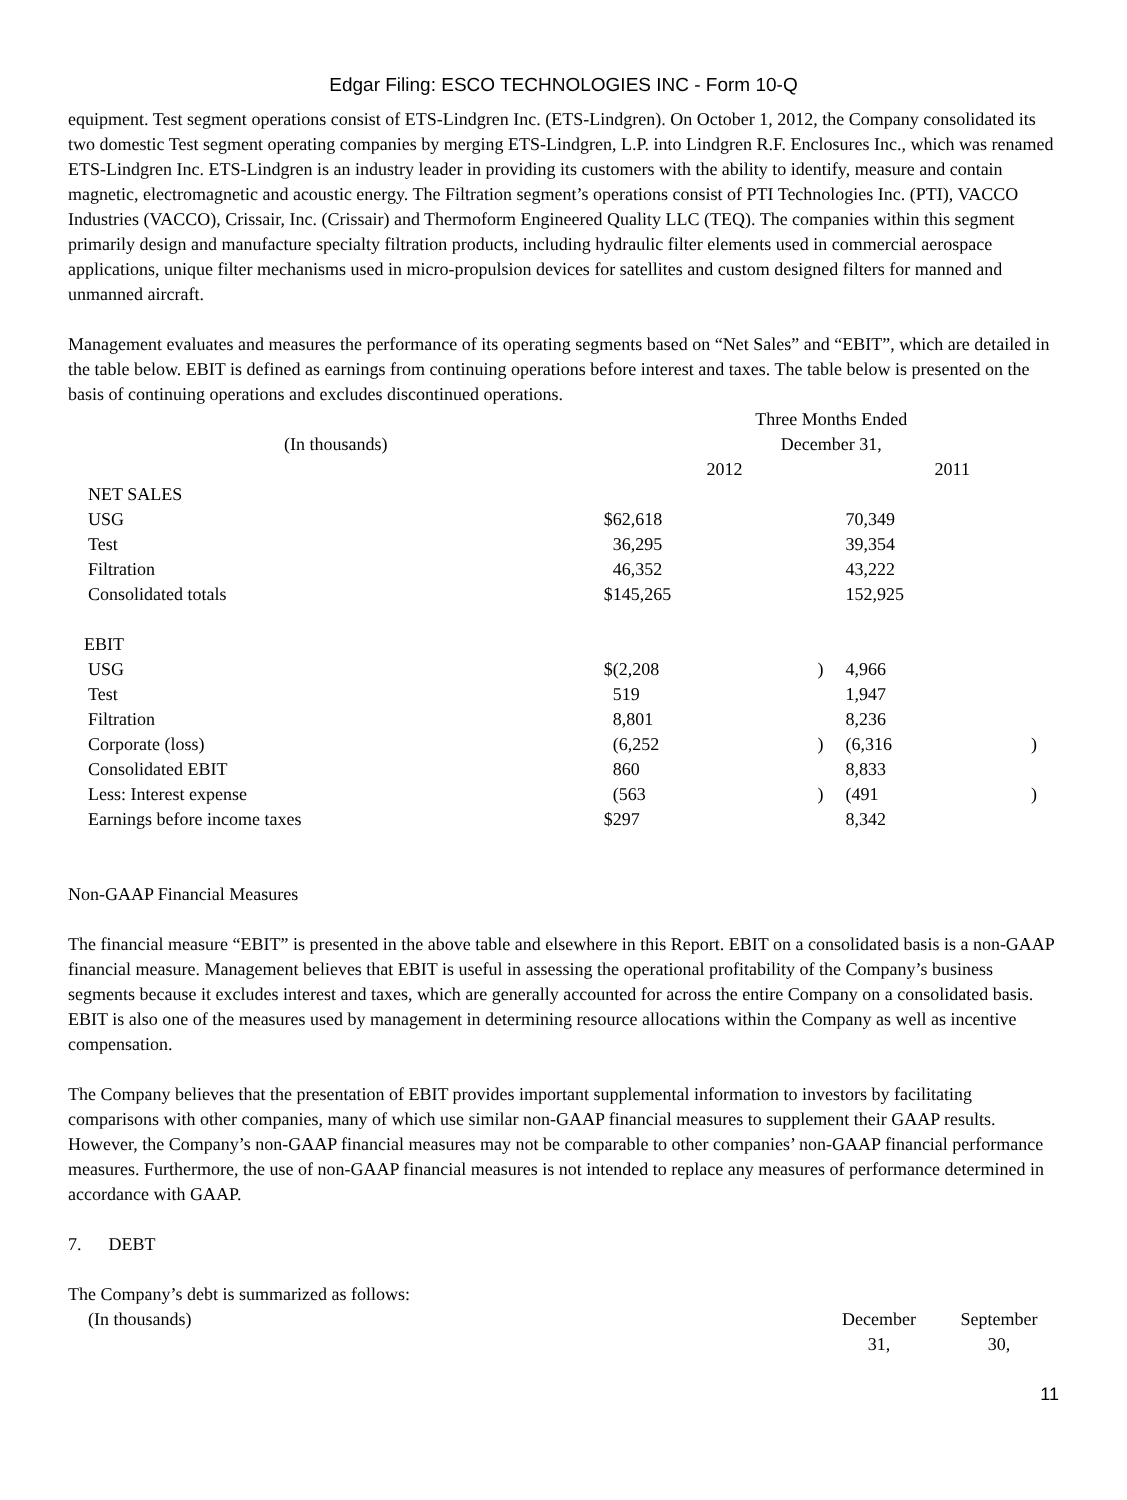Edgar Filing: ESCO TECHNOLOGIES INC - Form 10-Q
equipment. Test segment operations consist of ETS-Lindgren Inc. (ETS-Lindgren). On October 1, 2012, the Company consolidated its two domestic Test segment operating companies by merging ETS-Lindgren, L.P. into Lindgren R.F. Enclosures Inc., which was renamed ETS-Lindgren Inc. ETS-Lindgren is an industry leader in providing its customers with the ability to identify, measure and contain magnetic, electromagnetic and acoustic energy. The Filtration segment’s operations consist of PTI Technologies Inc. (PTI), VACCO Industries (VACCO), Crissair, Inc. (Crissair) and Thermoform Engineered Quality LLC (TEQ). The companies within this segment primarily design and manufacture specialty filtration products, including hydraulic filter elements used in commercial aerospace applications, unique filter mechanisms used in micro-propulsion devices for satellites and custom designed filters for manned and unmanned aircraft.
Management evaluates and measures the performance of its operating segments based on “Net Sales” and “EBIT”, which are detailed in the table below. EBIT is defined as earnings from continuing operations before interest and taxes. The table below is presented on the basis of continuing operations and excludes discontinued operations.
| | Three Months Ended | | | |
| (In thousands) | December 31, | | | |
| | 2012 | | 2011 | |
| NET SALES | | | | |
| USG | $62,618 | | 70,349 | |
| Test | 36,295 | | 39,354 | |
| Filtration | 46,352 | | 43,222 | |
| Consolidated totals | $145,265 | | 152,925 | |
| EBIT | | | | |
| USG | $(2,208 | ) | 4,966 | |
| Test | 519 | | 1,947 | |
| Filtration | 8,801 | | 8,236 | |
| Corporate (loss) | (6,252 | ) | (6,316 | ) |
| Consolidated EBIT | 860 | | 8,833 | |
| Less: Interest expense | (563 | ) | (491 | ) |
| Earnings before income taxes | $297 | | 8,342 | |
Non-GAAP Financial Measures
The financial measure “EBIT” is presented in the above table and elsewhere in this Report. EBIT on a consolidated basis is a non-GAAP financial measure. Management believes that EBIT is useful in assessing the operational profitability of the Company’s business segments because it excludes interest and taxes, which are generally accounted for across the entire Company on a consolidated basis. EBIT is also one of the measures used by management in determining resource allocations within the Company as well as incentive compensation.
The Company believes that the presentation of EBIT provides important supplemental information to investors by facilitating comparisons with other companies, many of which use similar non-GAAP financial measures to supplement their GAAP results. However, the Company’s non-GAAP financial measures may not be comparable to other companies’ non-GAAP financial performance measures. Furthermore, the use of non-GAAP financial measures is not intended to replace any measures of performance determined in accordance with GAAP.
7. DEBT
The Company’s debt is summarized as follows:
| (In thousands) | December | September |
| | 31, | 30, |
11